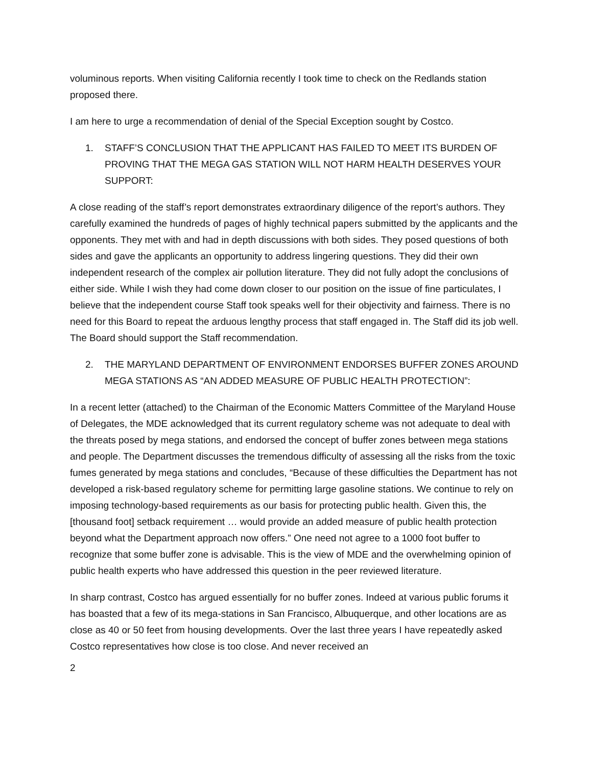voluminous reports. When visiting California recently I took time to check on the Redlands station proposed there.
I am here to urge a recommendation of denial of the Special Exception sought by Costco.
1. STAFF’S CONCLUSION THAT THE APPLICANT HAS FAILED TO MEET ITS BURDEN OF PROVING THAT THE MEGA GAS STATION WILL NOT HARM HEALTH DESERVES YOUR SUPPORT:
A close reading of the staff’s report demonstrates extraordinary diligence of the report’s authors. They carefully examined the hundreds of pages of highly technical papers submitted by the applicants and the opponents. They met with and had in depth discussions with both sides. They posed questions of both sides and gave the applicants an opportunity to address lingering questions. They did their own independent research of the complex air pollution literature. They did not fully adopt the conclusions of either side. While I wish they had come down closer to our position on the issue of fine particulates, I believe that the independent course Staff took speaks well for their objectivity and fairness. There is no need for this Board to repeat the arduous lengthy process that staff engaged in. The Staff did its job well. The Board should support the Staff recommendation.
2. THE MARYLAND DEPARTMENT OF ENVIRONMENT ENDORSES BUFFER ZONES AROUND MEGA STATIONS AS “AN ADDED MEASURE OF PUBLIC HEALTH PROTECTION”:
In a recent letter (attached) to the Chairman of the Economic Matters Committee of the Maryland House of Delegates, the MDE acknowledged that its current regulatory scheme was not adequate to deal with the threats posed by mega stations, and endorsed the concept of buffer zones between mega stations and people. The Department discusses the tremendous difficulty of assessing all the risks from the toxic fumes generated by mega stations and concludes, “Because of these difficulties the Department has not developed a risk-based regulatory scheme for permitting large gasoline stations. We continue to rely on imposing technology-based requirements as our basis for protecting public health. Given this, the [thousand foot] setback requirement … would provide an added measure of public health protection beyond what the Department approach now offers.” One need not agree to a 1000 foot buffer to recognize that some buffer zone is advisable. This is the view of MDE and the overwhelming opinion of public health experts who have addressed this question in the peer reviewed literature.
In sharp contrast, Costco has argued essentially for no buffer zones. Indeed at various public forums it has boasted that a few of its mega-stations in San Francisco, Albuquerque, and other locations are as close as 40 or 50 feet from housing developments. Over the last three years I have repeatedly asked Costco representatives how close is too close. And never received an
2